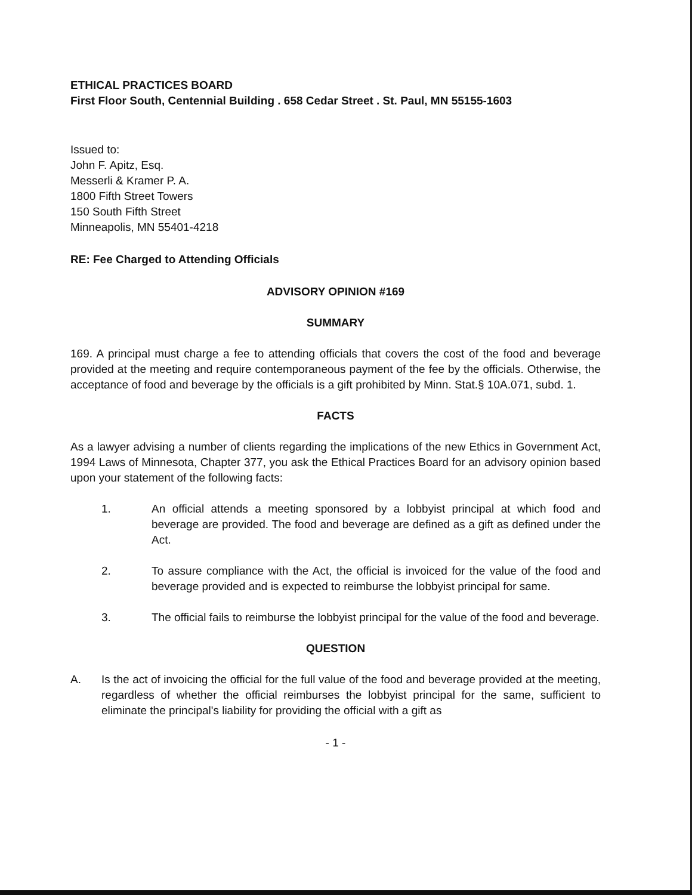ETHICAL PRACTICES BOARD
First Floor South, Centennial Building . 658 Cedar Street . St. Paul, MN 55155-1603
Issued to:
John F. Apitz, Esq.
Messerli & Kramer P. A.
1800 Fifth Street Towers
150 South Fifth Street
Minneapolis, MN 55401-4218
RE: Fee Charged to Attending Officials
ADVISORY OPINION #169
SUMMARY
169. A principal must charge a fee to attending officials that covers the cost of the food and beverage provided at the meeting and require contemporaneous payment of the fee by the officials. Otherwise, the acceptance of food and beverage by the officials is a gift prohibited by Minn. Stat.§ 10A.071, subd. 1.
FACTS
As a lawyer advising a number of clients regarding the implications of the new Ethics in Government Act, 1994 Laws of Minnesota, Chapter 377, you ask the Ethical Practices Board for an advisory opinion based upon your statement of the following facts:
1. An official attends a meeting sponsored by a lobbyist principal at which food and beverage are provided. The food and beverage are defined as a gift as defined under the Act.
2. To assure compliance with the Act, the official is invoiced for the value of the food and beverage provided and is expected to reimburse the lobbyist principal for same.
3. The official fails to reimburse the lobbyist principal for the value of the food and beverage.
QUESTION
A. Is the act of invoicing the official for the full value of the food and beverage provided at the meeting, regardless of whether the official reimburses the lobbyist principal for the same, sufficient to eliminate the principal's liability for providing the official with a gift as
- 1 -